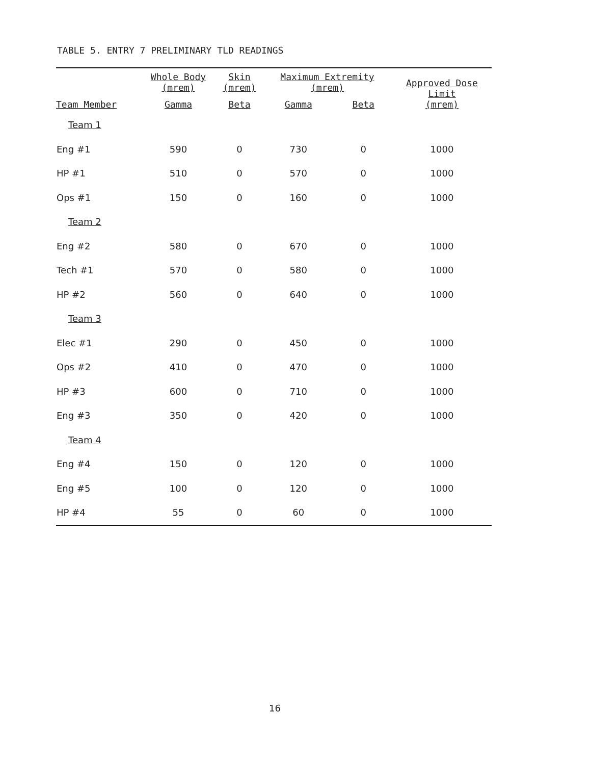TABLE 5. ENTRY 7 PRELIMINARY TLD READINGS
| | Whole Body (mrem) | Skin (mrem) | Maximum Extremity (mrem) | | Approved Dose Limit (mrem) |
| --- | --- | --- | --- | --- | --- |
| Team Member | Gamma | Beta | Gamma | Beta | |
| Team 1 | | | | | |
| Eng #1 | 590 | 0 | 730 | 0 | 1000 |
| HP #1 | 510 | 0 | 570 | 0 | 1000 |
| Ops #1 | 150 | 0 | 160 | 0 | 1000 |
| Team 2 | | | | | |
| Eng #2 | 580 | 0 | 670 | 0 | 1000 |
| Tech #1 | 570 | 0 | 580 | 0 | 1000 |
| HP #2 | 560 | 0 | 640 | 0 | 1000 |
| Team 3 | | | | | |
| Elec #1 | 290 | 0 | 450 | 0 | 1000 |
| Ops #2 | 410 | 0 | 470 | 0 | 1000 |
| HP #3 | 600 | 0 | 710 | 0 | 1000 |
| Eng #3 | 350 | 0 | 420 | 0 | 1000 |
| Team 4 | | | | | |
| Eng #4 | 150 | 0 | 120 | 0 | 1000 |
| Eng #5 | 100 | 0 | 120 | 0 | 1000 |
| HP #4 | 55 | 0 | 60 | 0 | 1000 |
16